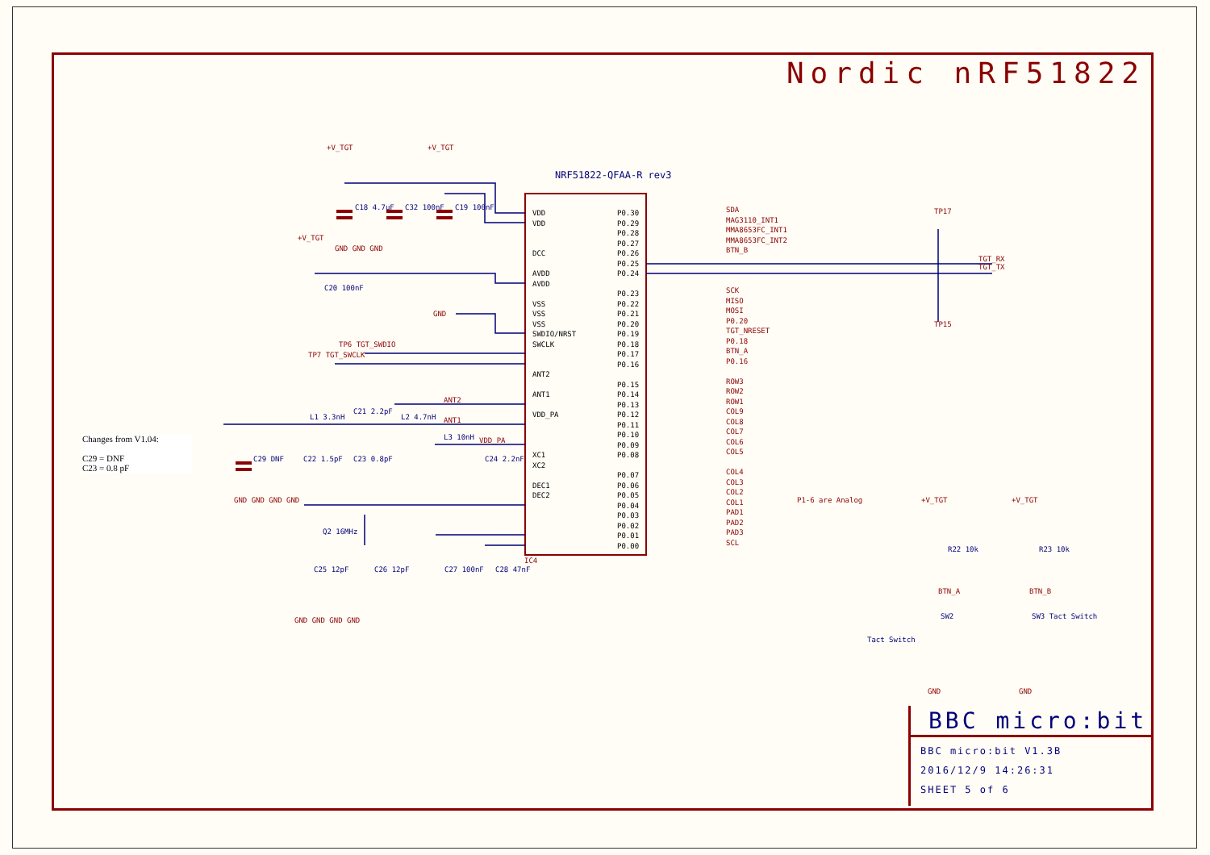Nordic nRF51822
NRF51822-QFAA-R rev3
+V_TGT +V_TGT
+V_TGT
C18 4.7uF C32 100nF C19 100nF
C20 100nF
GND GND GND
GND
TP6 TGT_SWDIO
TP7 TGT_SWCLK
VDD
VDD
DCC
AVDD
AVDD
VSS
VSS
VSS
SWDIO/NRST
SWCLK
ANT2
ANT1
VDD_PA
XC1
XC2
DEC1
DEC2
P0.30
P0.29
P0.28
P0.27
P0.26
P0.25
P0.24
P0.23
P0.22
P0.21
P0.20
P0.19
P0.18
P0.17
P0.16
P0.15
P0.14
P0.13
P0.12
P0.11
P0.10
P0.09
P0.08
P0.07
P0.06
P0.05
P0.04
P0.03
P0.02
P0.01
P0.00
SDA
MAG3110_INT1
MMA8653FC_INT1
MMA8653FC_INT2
BTN_B
SCK
MISO
MOSI
P0.20
TGT_NRESET
P0.18
BTN_A
P0.16
ROW3
ROW2
ROW1
COL9
COL8
COL7
COL6
COL5
COL4
COL3
COL2
COL1
PAD1
PAD2
PAD3
SCL
TP17
TGT_RX
TGT_TX
TP15
IC4
Changes from V1.04:
C29 = DNF
C23 = 0.8 pF
C29 DNF C22 1.5pF C23 0.8pF
L1 3.3nH
C21 2.2pF
L2 4.7nH
L3 10nH
ANT2
ANT1
VDD_PA
C24 2.2nF
GND GND GND GND
Q2 16MHz
C25 12pF C26 12pF C27 100nF C28 47nF
GND GND GND GND
P1-6 are Analog +V_TGT +V_TGT
R22 10k R23 10k
BTN_A BTN_B
SW2
Tact Switch
SW3 Tact Switch
GND GND
BBC micro:bit
BBC micro:bit V1.3B
2016/12/9 14:26:31
SHEET 5 of 6